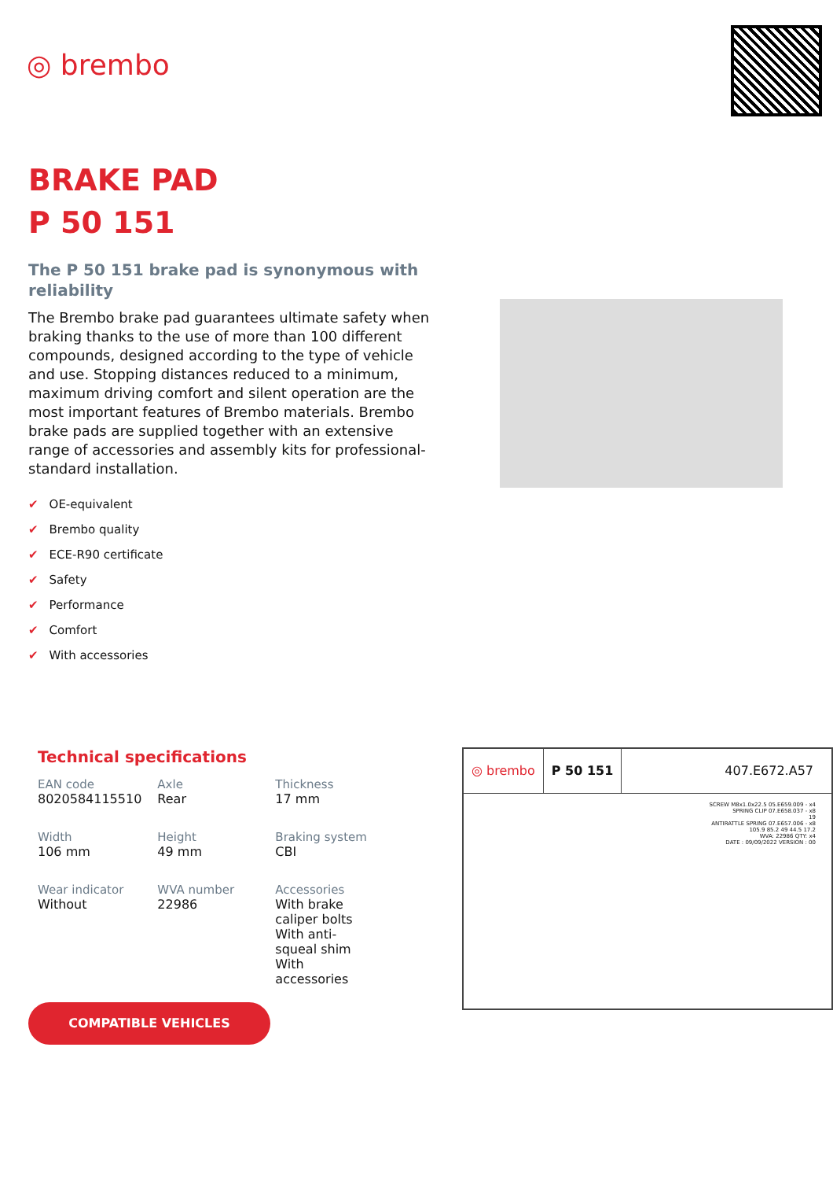◎ brembo
BRAKE PAD
P 50 151
The P 50 151 brake pad is synonymous with reliability
The Brembo brake pad guarantees ultimate safety when braking thanks to the use of more than 100 different compounds, designed according to the type of vehicle and use. Stopping distances reduced to a minimum, maximum driving comfort and silent operation are the most important features of Brembo materials. Brembo brake pads are supplied together with an extensive range of accessories and assembly kits for professional-standard installation.
✔ OE-equivalent
✔ Brembo quality
✔ ECE-R90 certificate
✔ Safety
✔ Performance
✔ Comfort
✔ With accessories
Technical specifications
| EAN code 8020584115510 | Axle Rear | Thickness 17 mm |
| Width 106 mm | Height 49 mm | Braking system CBI |
| Wear indicator Without | WVA number 22986 | Accessories With brake caliper bolts With anti-squeal shim With accessories |
◎ brembo P 50 151 407.E672.A57
SCREW M8x1.0x22.5 05.E659.009 - x4
SPRING CLIP 07.E658.037 - x8
19
ANTIRATTLE SPRING 07.E657.006 - x8
105.9 85.2 49 44.5 17.2
WVA: 22986 QTY: x4
DATE : 09/09/2022 VERSION : 00
COMPATIBLE VEHICLES